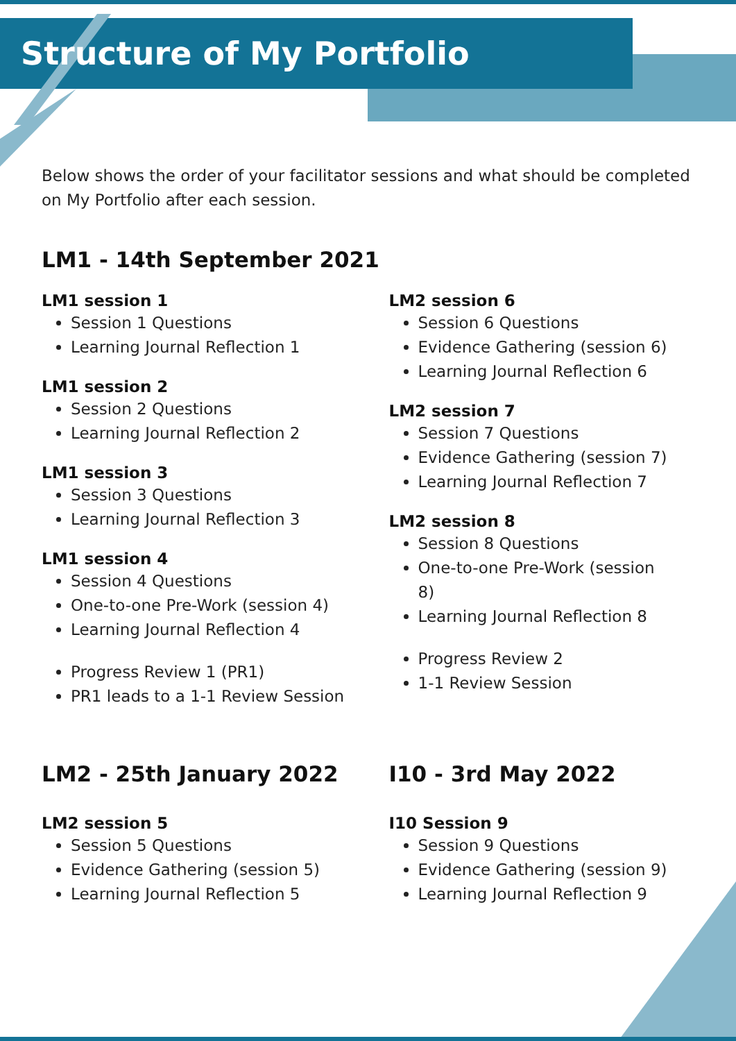Structure of My Portfolio
Below shows the order of your facilitator sessions and what should be completed on My Portfolio after each session.
LM1 - 14th September 2021
LM1 session 1
Session 1 Questions
Learning Journal Reflection 1
LM1 session 2
Session 2 Questions
Learning Journal Reflection 2
LM1 session 3
Session 3 Questions
Learning Journal Reflection 3
LM1 session 4
Session 4 Questions
One-to-one Pre-Work (session 4)
Learning Journal Reflection 4
Progress Review 1 (PR1)
PR1 leads to a 1-1 Review Session
LM2 session 6
Session 6 Questions
Evidence Gathering (session 6)
Learning Journal Reflection 6
LM2 session 7
Session 7 Questions
Evidence Gathering (session 7)
Learning Journal Reflection 7
LM2 session 8
Session 8 Questions
One-to-one Pre-Work (session 8)
Learning Journal Reflection 8
Progress Review 2
1-1 Review Session
LM2 - 25th January 2022
LM2 session 5
Session 5 Questions
Evidence Gathering (session 5)
Learning Journal Reflection 5
I10 - 3rd May 2022
I10 Session 9
Session 9 Questions
Evidence Gathering (session 9)
Learning Journal Reflection 9